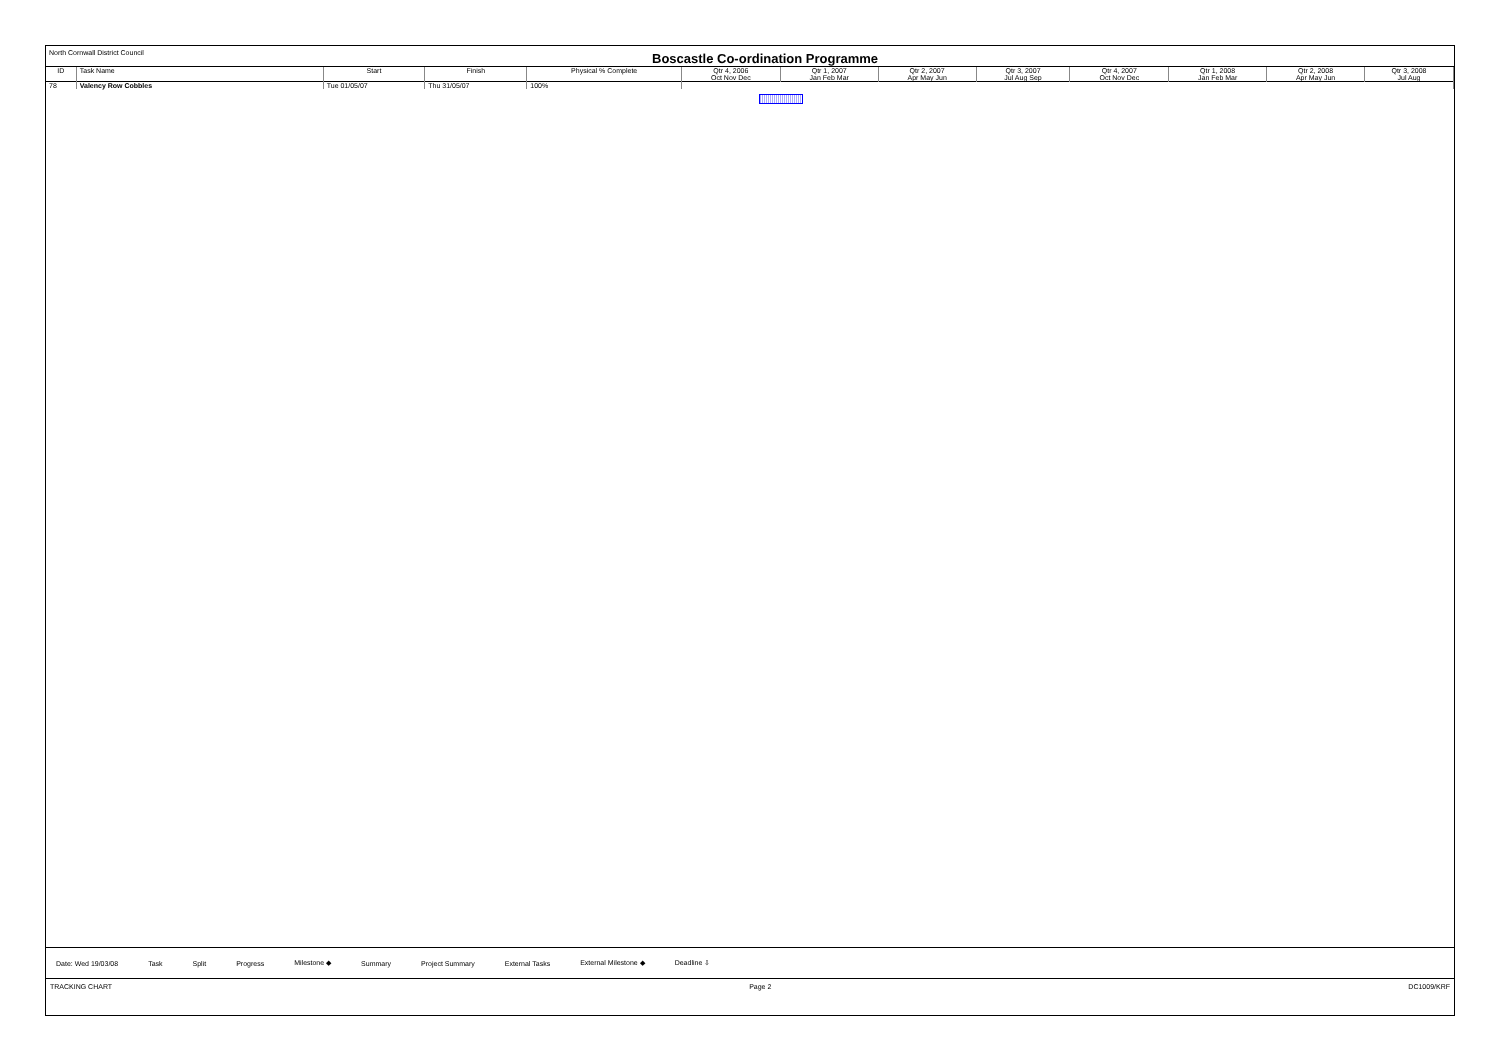North Cornwall District Council
Boscastle Co-ordination Programme
| ID | Task Name | Start | Finish | Physical % Complete | Qtr 4, 2006 Oct Nov Dec | Qtr 1, 2007 Jan Feb Mar | Qtr 2, 2007 Apr May Jun | Qtr 3, 2007 Jul Aug Sep | Qtr 4, 2007 Oct Nov Dec | Qtr 1, 2008 Jan Feb Mar | Qtr 2, 2008 Apr May Jun | Qtr 3, 2008 Jul Aug |
| --- | --- | --- | --- | --- | --- | --- | --- | --- | --- | --- | --- | --- |
| 78 | Valency Row Cobbles | Tue 01/05/07 | Thu 31/05/07 | 100% | | | | | | | | |
Date: Wed 19/03/08 Task Split Progress Milestone ◆ Summary Project Summary External Tasks External Milestone ◆ Deadline ⇩
TRACKING CHART Page 2 DC1009/KRF